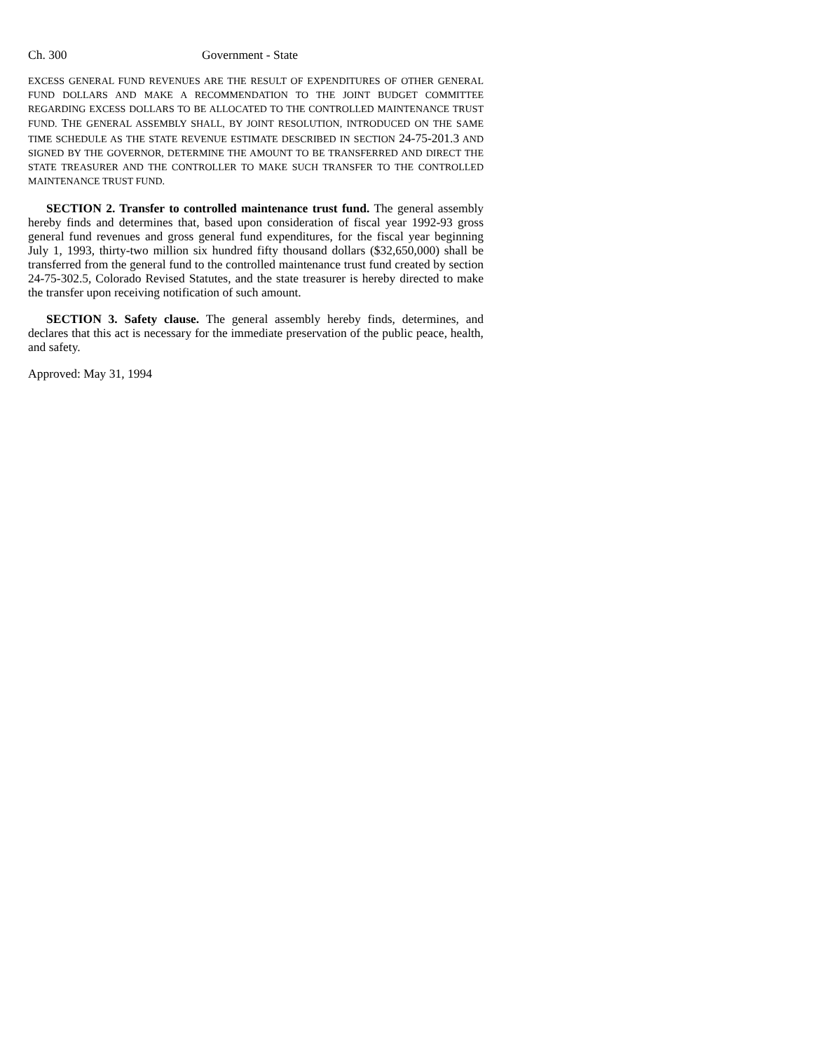Ch. 300 Government - State
EXCESS GENERAL FUND REVENUES ARE THE RESULT OF EXPENDITURES OF OTHER GENERAL FUND DOLLARS AND MAKE A RECOMMENDATION TO THE JOINT BUDGET COMMITTEE REGARDING EXCESS DOLLARS TO BE ALLOCATED TO THE CONTROLLED MAINTENANCE TRUST FUND. THE GENERAL ASSEMBLY SHALL, BY JOINT RESOLUTION, INTRODUCED ON THE SAME TIME SCHEDULE AS THE STATE REVENUE ESTIMATE DESCRIBED IN SECTION 24-75-201.3 AND SIGNED BY THE GOVERNOR, DETERMINE THE AMOUNT TO BE TRANSFERRED AND DIRECT THE STATE TREASURER AND THE CONTROLLER TO MAKE SUCH TRANSFER TO THE CONTROLLED MAINTENANCE TRUST FUND.
SECTION 2. Transfer to controlled maintenance trust fund. The general assembly hereby finds and determines that, based upon consideration of fiscal year 1992-93 gross general fund revenues and gross general fund expenditures, for the fiscal year beginning July 1, 1993, thirty-two million six hundred fifty thousand dollars ($32,650,000) shall be transferred from the general fund to the controlled maintenance trust fund created by section 24-75-302.5, Colorado Revised Statutes, and the state treasurer is hereby directed to make the transfer upon receiving notification of such amount.
SECTION 3. Safety clause. The general assembly hereby finds, determines, and declares that this act is necessary for the immediate preservation of the public peace, health, and safety.
Approved: May 31, 1994